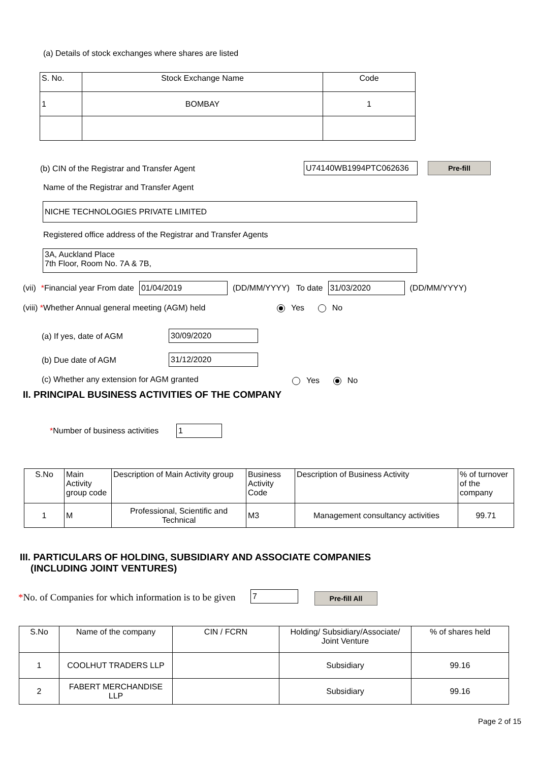(a) Details of stock exchanges where shares are listed
| S. No. | Stock Exchange Name | Code |
| 1 | BOMBAY | 1 |
(b) CIN of the Registrar and Transfer Agent
U74140WB1994PTC062636 Pre-fill
Name of the Registrar and Transfer Agent
NICHE TECHNOLOGIES PRIVATE LIMITED
Registered office address of the Registrar and Transfer Agents
3A, Auckland Place
7th Floor, Room No. 7A & 7B,
(vii) *Financial year From date 01/04/2019 (DD/MM/YYYY) To date 31/03/2020 (DD/MM/YYYY)
(viii) *Whether Annual general meeting (AGM) held
Yes No
(a) If yes, date of AGM 30/09/2020
(b) Due date of AGM 31/12/2020
(c) Whether any extension for AGM granted
Yes No
II. PRINCIPAL BUSINESS ACTIVITIES OF THE COMPANY
*Number of business activities 1
| S.No | Main Activity group code | Description of Main Activity group | Business Activity Code | Description of Business Activity | % of turnover of the company |
| 1 | M | Professional, Scientific and Technical | M3 | Management consultancy activities | 99.71 |
III. PARTICULARS OF HOLDING, SUBSIDIARY AND ASSOCIATE COMPANIES
(INCLUDING JOINT VENTURES)
*No. of Companies for which information is to be given
7 Pre-fill All
| S.No | Name of the company | CIN / FCRN | Holding/ Subsidiary/Associate/ Joint Venture | % of shares held |
| 1 | COOLHUT TRADERS LLP | | Subsidiary | 99.16 |
| 2 | FABERT MERCHANDISE LLP | | Subsidiary | 99.16 |
Page 2 of 15